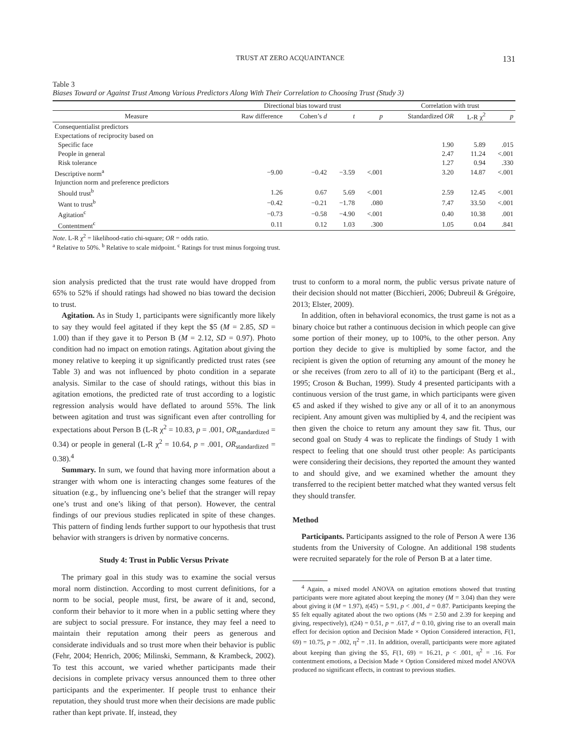TRUST AT ZERO ACQUAINTANCE 131
Table 3
Biases Toward or Against Trust Among Various Predictors Along With Their Correlation to Choosing Trust (Study 3)
| | Directional bias toward trust | | | | Correlation with trust | | |
| --- | --- | --- | --- | --- | --- | --- | --- |
| Measure | Raw difference | Cohen’s d | t | p | Standardized OR | L-R χ<sup>2</sup> | p |
| Consequentialist predictors | | | | | | | |
| Expectations of reciprocity based on | | | | | | | |
| Specific face | | | | | 1.90 | 5.89 | .015 |
| People in general | | | | | 2.47 | 11.24 | <.001 |
| Risk tolerance | | | | | 1.27 | 0.94 | .330 |
| Descriptive norm<sup>a</sup> | −9.00 | −0.42 | −3.59 | <.001 | 3.20 | 14.87 | <.001 |
| Injunction norm and preference predictors | | | | | | | |
| Should trust<sup>b</sup> | 1.26 | 0.67 | 5.69 | <.001 | 2.59 | 12.45 | <.001 |
| Want to trust<sup>b</sup> | −0.42 | −0.21 | −1.78 | .080 | 7.47 | 33.50 | <.001 |
| Agitation<sup>c</sup> | −0.73 | −0.58 | −4.90 | <.001 | 0.40 | 10.38 | .001 |
| Contentment<sup>c</sup> | 0.11 | 0.12 | 1.03 | .300 | 1.05 | 0.04 | .841 |
Note. L-R χ<sup>2</sup> = likelihood-ratio chi-square; OR = odds ratio.
<sup>a</sup> Relative to 50%. <sup>b</sup> Relative to scale midpoint. <sup>c</sup> Ratings for trust minus forgoing trust.
sion analysis predicted that the trust rate would have dropped from 65% to 52% if should ratings had showed no bias toward the decision to trust.
Agitation. As in Study 1, participants were significantly more likely to say they would feel agitated if they kept the $5 (M = 2.85, SD = 1.00) than if they gave it to Person B (M = 2.12, SD = 0.97). Photo condition had no impact on emotion ratings. Agitation about giving the money relative to keeping it up significantly predicted trust rates (see Table 3) and was not influenced by photo condition in a separate analysis. Similar to the case of should ratings, without this bias in agitation emotions, the predicted rate of trust according to a logistic regression analysis would have deflated to around 55%. The link between agitation and trust was significant even after controlling for expectations about Person B (L-R χ<sup>2</sup> = 10.83, p = .001, OR<sub>standardized</sub> = 0.34) or people in general (L-R χ<sup>2</sup> = 10.64, p = .001, OR<sub>standardized</sub> = 0.38).<sup>4</sup>
Summary. In sum, we found that having more information about a stranger with whom one is interacting changes some features of the situation (e.g., by influencing one’s belief that the stranger will repay one’s trust and one’s liking of that person). However, the central findings of our previous studies replicated in spite of these changes. This pattern of finding lends further support to our hypothesis that trust behavior with strangers is driven by normative concerns.
Study 4: Trust in Public Versus Private
The primary goal in this study was to examine the social versus moral norm distinction. According to most current definitions, for a norm to be social, people must, first, be aware of it and, second, conform their behavior to it more when in a public setting where they are subject to social pressure. For instance, they may feel a need to maintain their reputation among their peers as generous and considerate individuals and so trust more when their behavior is public (Fehr, 2004; Henrich, 2006; Milinski, Semmann, & Krambeck, 2002). To test this account, we varied whether participants made their decisions in complete privacy versus announced them to three other participants and the experimenter. If people trust to enhance their reputation, they should trust more when their decisions are made public rather than kept private. If, instead, they
trust to conform to a moral norm, the public versus private nature of their decision should not matter (Bicchieri, 2006; Dubreuil & Grégoire, 2013; Elster, 2009).
In addition, often in behavioral economics, the trust game is not as a binary choice but rather a continuous decision in which people can give some portion of their money, up to 100%, to the other person. Any portion they decide to give is multiplied by some factor, and the recipient is given the option of returning any amount of the money he or she receives (from zero to all of it) to the participant (Berg et al., 1995; Croson & Buchan, 1999). Study 4 presented participants with a continuous version of the trust game, in which participants were given €5 and asked if they wished to give any or all of it to an anonymous recipient. Any amount given was multiplied by 4, and the recipient was then given the choice to return any amount they saw fit. Thus, our second goal on Study 4 was to replicate the findings of Study 1 with respect to feeling that one should trust other people: As participants were considering their decisions, they reported the amount they wanted to and should give, and we examined whether the amount they transferred to the recipient better matched what they wanted versus felt they should transfer.
Method
Participants. Participants assigned to the role of Person A were 136 students from the University of Cologne. An additional 198 students were recruited separately for the role of Person B at a later time.
<sup>4</sup> Again, a mixed model ANOVA on agitation emotions showed that trusting participants were more agitated about keeping the money (M = 3.04) than they were about giving it (M = 1.97), t(45) = 5.91, p < .001, d = 0.87. Participants keeping the $5 felt equally agitated about the two options (Ms = 2.50 and 2.39 for keeping and giving, respectively), t(24) = 0.51, p = .617, d = 0.10, giving rise to an overall main effect for decision option and Decision Made × Option Considered interaction, F(1, 69) = 10.75, p = .002, η<sup>2</sup> = .11. In addition, overall, participants were more agitated about keeping than giving the $5, F(1, 69) = 16.21, p < .001, η<sup>2</sup> = .16. For contentment emotions, a Decision Made × Option Considered mixed model ANOVA produced no significant effects, in contrast to previous studies.